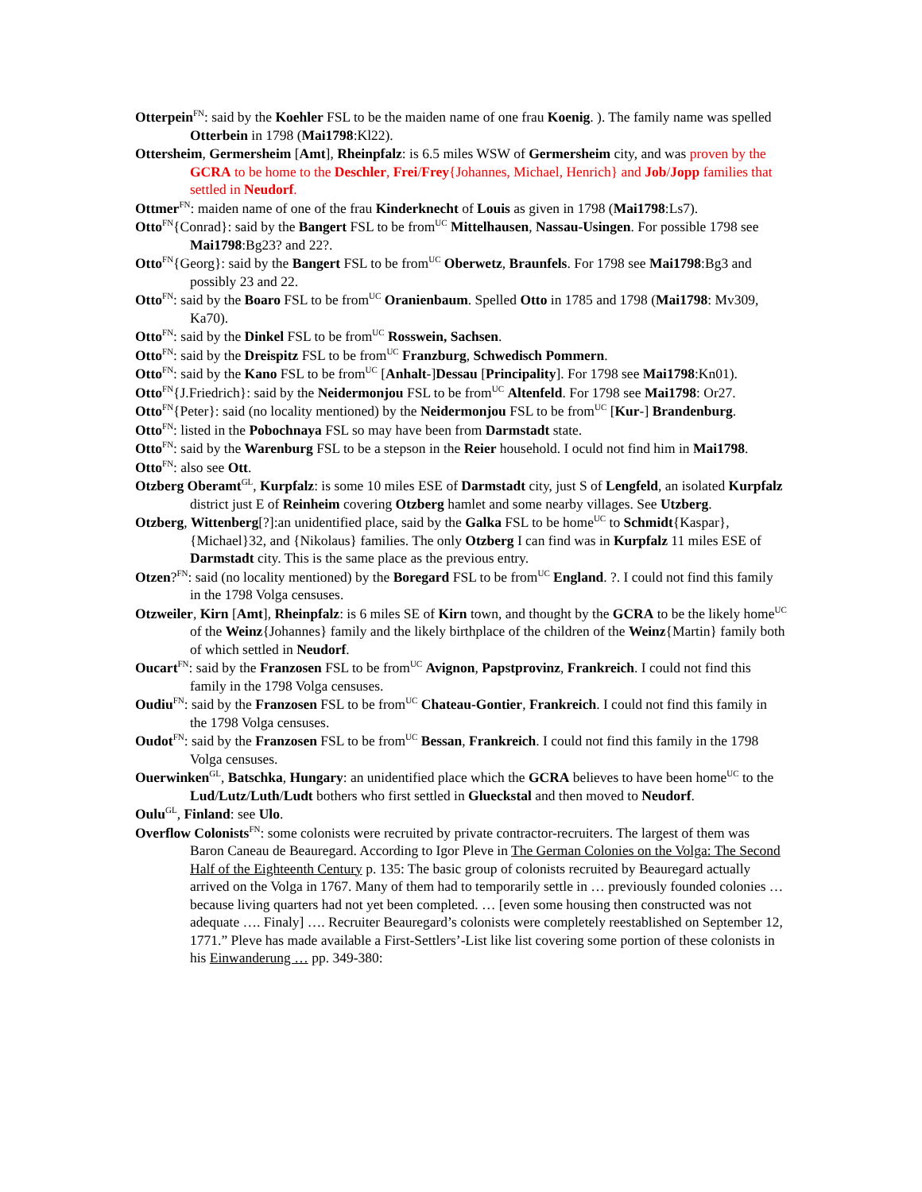Otterpein<sup>FN</sup>: said by the Koehler FSL to be the maiden name of one frau Koenig. ). The family name was spelled Otterbein in 1798 (Mai1798:Kl22).
Ottersheim, Germersheim [Amt], Rheinpfalz: is 6.5 miles WSW of Germersheim city, and was proven by the GCRA to be home to the Deschler, Frei/Frey{Johannes, Michael, Henrich} and Job/Jopp families that settled in Neudorf.
Ottmer<sup>FN</sup>: maiden name of one of the frau Kinderknecht of Louis as given in 1798 (Mai1798:Ls7).
Otto<sup>FN</sup>{Conrad}: said by the Bangert FSL to be from<sup>UC</sup> Mittelhausen, Nassau-Usingen. For possible 1798 see Mai1798:Bg23? and 22?.
Otto<sup>FN</sup>{Georg}: said by the Bangert FSL to be from<sup>UC</sup> Oberwetz, Braunfels. For 1798 see Mai1798:Bg3 and possibly 23 and 22.
Otto<sup>FN</sup>: said by the Boaro FSL to be from<sup>UC</sup> Oranienbaum. Spelled Otto in 1785 and 1798 (Mai1798: Mv309, Ka70).
Otto<sup>FN</sup>: said by the Dinkel FSL to be from<sup>UC</sup> Rosswein, Sachsen.
Otto<sup>FN</sup>: said by the Dreispitz FSL to be from<sup>UC</sup> Franzburg, Schwedisch Pommern.
Otto<sup>FN</sup>: said by the Kano FSL to be from<sup>UC</sup> [Anhalt-]Dessau [Principality]. For 1798 see Mai1798:Kn01).
Otto<sup>FN</sup>{J.Friedrich}: said by the Neidermonjou FSL to be from<sup>UC</sup> Altenfeld. For 1798 see Mai1798: Or27.
Otto<sup>FN</sup>{Peter}: said (no locality mentioned) by the Neidermonjou FSL to be from<sup>UC</sup> [Kur-] Brandenburg.
Otto<sup>FN</sup>: listed in the Pobochnaya FSL so may have been from Darmstadt state.
Otto<sup>FN</sup>: said by the Warenburg FSL to be a stepson in the Reier household. I oculd not find him in Mai1798.
Otto<sup>FN</sup>: also see Ott.
Otzberg Oberamt<sup>GL</sup>, Kurpfalz: is some 10 miles ESE of Darmstadt city, just S of Lengfeld, an isolated Kurpfalz district just E of Reinheim covering Otzberg hamlet and some nearby villages. See Utzberg.
Otzberg, Wittenberg[?]:an unidentified place, said by the Galka FSL to be home<sup>UC</sup> to Schmidt{Kaspar}, {Michael}32, and {Nikolaus} families. The only Otzberg I can find was in Kurpfalz 11 miles ESE of Darmstadt city. This is the same place as the previous entry.
Otzen?<sup>FN</sup>: said (no locality mentioned) by the Boregard FSL to be from<sup>UC</sup> England. ?. I could not find this family in the 1798 Volga censuses.
Otzweiler, Kirn [Amt], Rheinpfalz: is 6 miles SE of Kirn town, and thought by the GCRA to be the likely home<sup>UC</sup> of the Weinz{Johannes} family and the likely birthplace of the children of the Weinz{Martin} family both of which settled in Neudorf.
Oucart<sup>FN</sup>: said by the Franzosen FSL to be from<sup>UC</sup> Avignon, Papstprovinz, Frankreich. I could not find this family in the 1798 Volga censuses.
Oudiu<sup>FN</sup>: said by the Franzosen FSL to be from<sup>UC</sup> Chateau-Gontier, Frankreich. I could not find this family in the 1798 Volga censuses.
Oudot<sup>FN</sup>: said by the Franzosen FSL to be from<sup>UC</sup> Bessan, Frankreich. I could not find this family in the 1798 Volga censuses.
Ouerwinken<sup>GL</sup>, Batschka, Hungary: an unidentified place which the GCRA believes to have been home<sup>UC</sup> to the Lud/Lutz/Luth/Ludt bothers who first settled in Glueckstal and then moved to Neudorf.
Oulu<sup>GL</sup>, Finland: see Ulo.
Overflow Colonists<sup>FN</sup>: some colonists were recruited by private contractor-recruiters. The largest of them was Baron Caneau de Beauregard. According to Igor Pleve in The German Colonies on the Volga: The Second Half of the Eighteenth Century p. 135: The basic group of colonists recruited by Beauregard actually arrived on the Volga in 1767. Many of them had to temporarily settle in … previously founded colonies … because living quarters had not yet been completed. … [even some housing then constructed was not adequate …. Finaly] …. Recruiter Beauregard’s colonists were completely reestablished on September 12, 1771.” Pleve has made available a First-Settlers’-List like list covering some portion of these colonists in his Einwanderung … pp. 349-380: